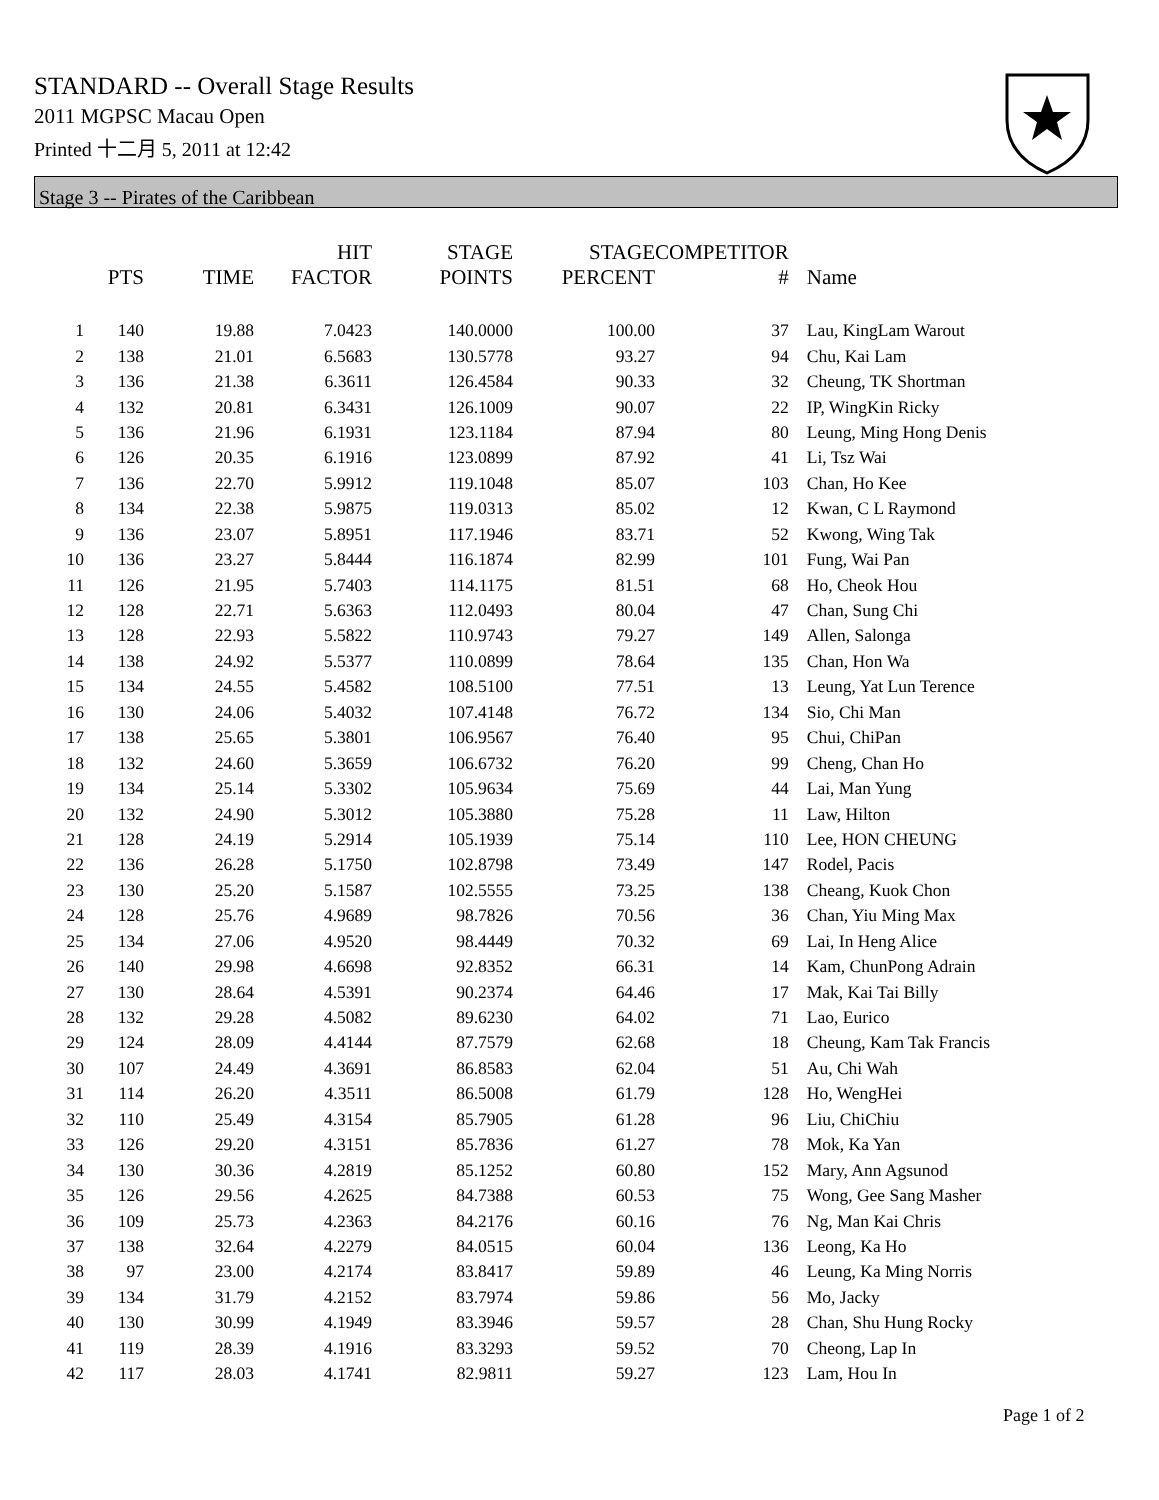STANDARD -- Overall Stage Results
2011 MGPSC Macau Open
Printed 十二月 5, 2011 at 12:42
Stage 3 -- Pirates of the Caribbean
| | PTS | TIME | HIT FACTOR | STAGE POINTS | STAGE PERCENT | COMPETITOR # | Name |
| --- | --- | --- | --- | --- | --- | --- | --- |
| 1 | 140 | 19.88 | 7.0423 | 140.0000 | 100.00 | 37 | Lau, KingLam Warout |
| 2 | 138 | 21.01 | 6.5683 | 130.5778 | 93.27 | 94 | Chu, Kai Lam |
| 3 | 136 | 21.38 | 6.3611 | 126.4584 | 90.33 | 32 | Cheung, TK Shortman |
| 4 | 132 | 20.81 | 6.3431 | 126.1009 | 90.07 | 22 | IP, WingKin Ricky |
| 5 | 136 | 21.96 | 6.1931 | 123.1184 | 87.94 | 80 | Leung, Ming Hong Denis |
| 6 | 126 | 20.35 | 6.1916 | 123.0899 | 87.92 | 41 | Li, Tsz Wai |
| 7 | 136 | 22.70 | 5.9912 | 119.1048 | 85.07 | 103 | Chan, Ho Kee |
| 8 | 134 | 22.38 | 5.9875 | 119.0313 | 85.02 | 12 | Kwan, C L Raymond |
| 9 | 136 | 23.07 | 5.8951 | 117.1946 | 83.71 | 52 | Kwong, Wing Tak |
| 10 | 136 | 23.27 | 5.8444 | 116.1874 | 82.99 | 101 | Fung, Wai Pan |
| 11 | 126 | 21.95 | 5.7403 | 114.1175 | 81.51 | 68 | Ho, Cheok Hou |
| 12 | 128 | 22.71 | 5.6363 | 112.0493 | 80.04 | 47 | Chan, Sung Chi |
| 13 | 128 | 22.93 | 5.5822 | 110.9743 | 79.27 | 149 | Allen, Salonga |
| 14 | 138 | 24.92 | 5.5377 | 110.0899 | 78.64 | 135 | Chan, Hon Wa |
| 15 | 134 | 24.55 | 5.4582 | 108.5100 | 77.51 | 13 | Leung, Yat Lun Terence |
| 16 | 130 | 24.06 | 5.4032 | 107.4148 | 76.72 | 134 | Sio, Chi Man |
| 17 | 138 | 25.65 | 5.3801 | 106.9567 | 76.40 | 95 | Chui, ChiPan |
| 18 | 132 | 24.60 | 5.3659 | 106.6732 | 76.20 | 99 | Cheng, Chan Ho |
| 19 | 134 | 25.14 | 5.3302 | 105.9634 | 75.69 | 44 | Lai, Man Yung |
| 20 | 132 | 24.90 | 5.3012 | 105.3880 | 75.28 | 11 | Law, Hilton |
| 21 | 128 | 24.19 | 5.2914 | 105.1939 | 75.14 | 110 | Lee, HON CHEUNG |
| 22 | 136 | 26.28 | 5.1750 | 102.8798 | 73.49 | 147 | Rodel, Pacis |
| 23 | 130 | 25.20 | 5.1587 | 102.5555 | 73.25 | 138 | Cheang, Kuok Chon |
| 24 | 128 | 25.76 | 4.9689 | 98.7826 | 70.56 | 36 | Chan, Yiu Ming Max |
| 25 | 134 | 27.06 | 4.9520 | 98.4449 | 70.32 | 69 | Lai, In Heng Alice |
| 26 | 140 | 29.98 | 4.6698 | 92.8352 | 66.31 | 14 | Kam, ChunPong Adrain |
| 27 | 130 | 28.64 | 4.5391 | 90.2374 | 64.46 | 17 | Mak, Kai Tai Billy |
| 28 | 132 | 29.28 | 4.5082 | 89.6230 | 64.02 | 71 | Lao, Eurico |
| 29 | 124 | 28.09 | 4.4144 | 87.7579 | 62.68 | 18 | Cheung, Kam Tak Francis |
| 30 | 107 | 24.49 | 4.3691 | 86.8583 | 62.04 | 51 | Au, Chi Wah |
| 31 | 114 | 26.20 | 4.3511 | 86.5008 | 61.79 | 128 | Ho, WengHei |
| 32 | 110 | 25.49 | 4.3154 | 85.7905 | 61.28 | 96 | Liu, ChiChiu |
| 33 | 126 | 29.20 | 4.3151 | 85.7836 | 61.27 | 78 | Mok, Ka Yan |
| 34 | 130 | 30.36 | 4.2819 | 85.1252 | 60.80 | 152 | Mary, Ann Agsunod |
| 35 | 126 | 29.56 | 4.2625 | 84.7388 | 60.53 | 75 | Wong, Gee Sang Masher |
| 36 | 109 | 25.73 | 4.2363 | 84.2176 | 60.16 | 76 | Ng, Man Kai Chris |
| 37 | 138 | 32.64 | 4.2279 | 84.0515 | 60.04 | 136 | Leong, Ka Ho |
| 38 | 97 | 23.00 | 4.2174 | 83.8417 | 59.89 | 46 | Leung, Ka Ming Norris |
| 39 | 134 | 31.79 | 4.2152 | 83.7974 | 59.86 | 56 | Mo, Jacky |
| 40 | 130 | 30.99 | 4.1949 | 83.3946 | 59.57 | 28 | Chan, Shu Hung Rocky |
| 41 | 119 | 28.39 | 4.1916 | 83.3293 | 59.52 | 70 | Cheong, Lap In |
| 42 | 117 | 28.03 | 4.1741 | 82.9811 | 59.27 | 123 | Lam, Hou In |
Page 1 of 2